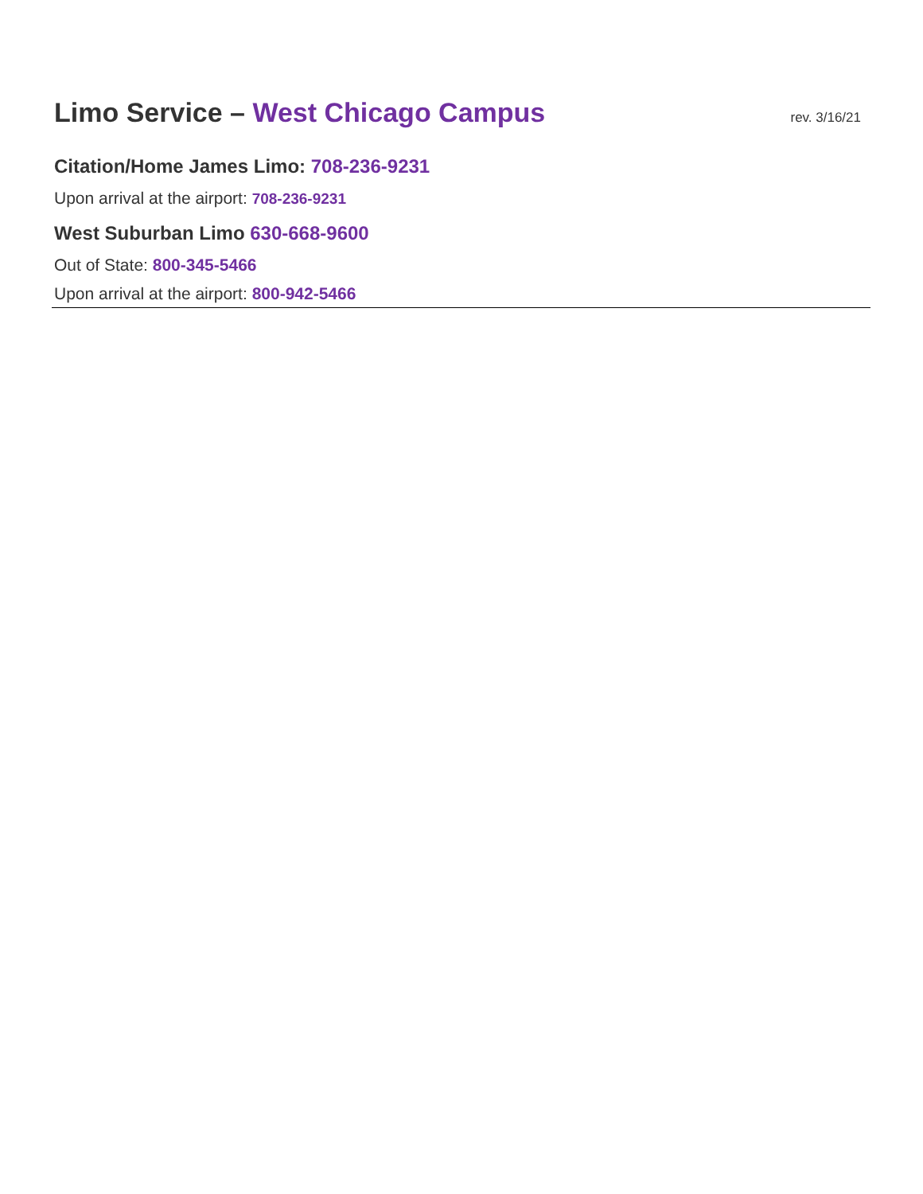Limo Service – West Chicago Campus
rev. 3/16/21
Citation/Home James Limo: 708-236-9231
Upon arrival at the airport: 708-236-9231
West Suburban Limo 630-668-9600
Out of State: 800-345-5466
Upon arrival at the airport: 800-942-5466